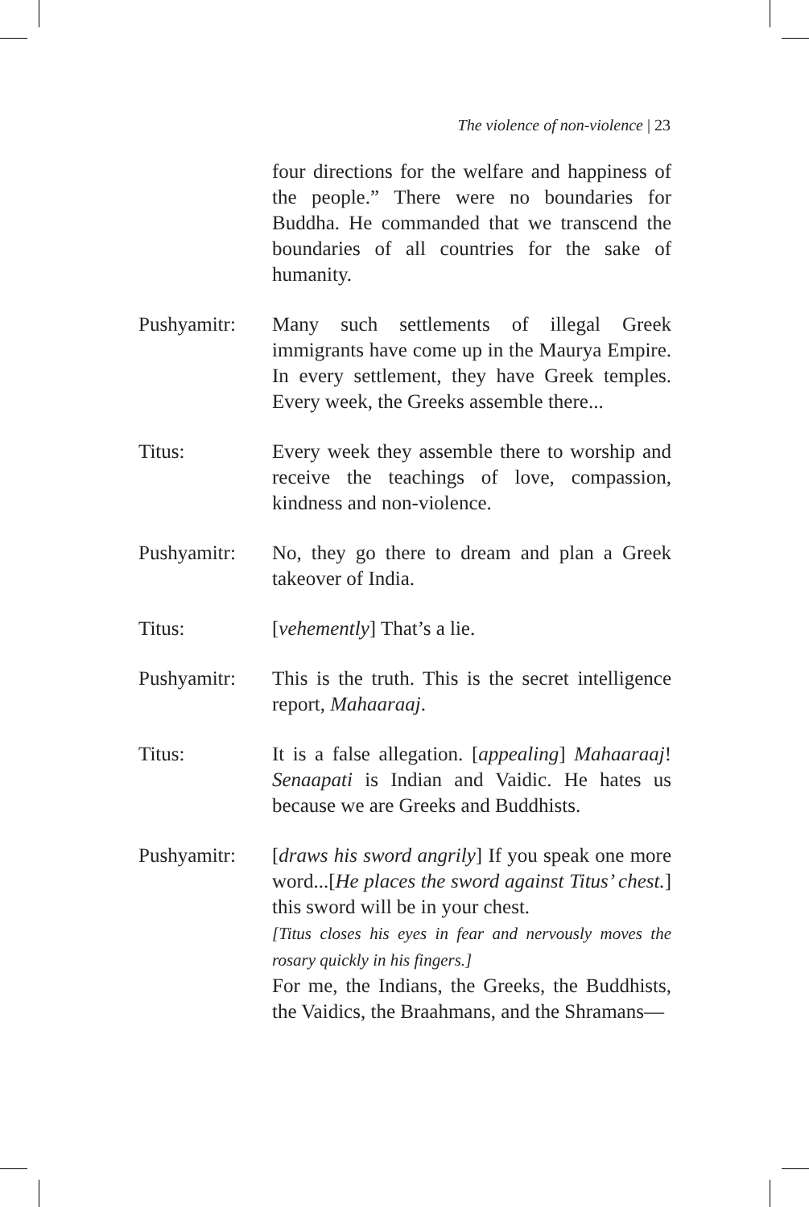The violence of non-violence | 23
four directions for the welfare and happiness of the people.” There were no boundaries for Buddha. He commanded that we transcend the boundaries of all countries for the sake of humanity.
Pushyamitr: Many such settlements of illegal Greek immigrants have come up in the Maurya Empire. In every settlement, they have Greek temples. Every week, the Greeks assemble there...
Titus: Every week they assemble there to worship and receive the teachings of love, compassion, kindness and non-violence.
Pushyamitr: No, they go there to dream and plan a Greek takeover of India.
Titus: [vehemently] That’s a lie.
Pushyamitr: This is the truth. This is the secret intelligence report, Mahaaraaj.
Titus: It is a false allegation. [appealing] Mahaaraaj! Senaapati is Indian and Vaidic. He hates us because we are Greeks and Buddhists.
Pushyamitr: [draws his sword angrily] If you speak one more word...[He places the sword against Titus’ chest.] this sword will be in your chest.
[Titus closes his eyes in fear and nervously moves the rosary quickly in his fingers.]
For me, the Indians, the Greeks, the Buddhists, the Vaidics, the Braahmans, and the Shramans—